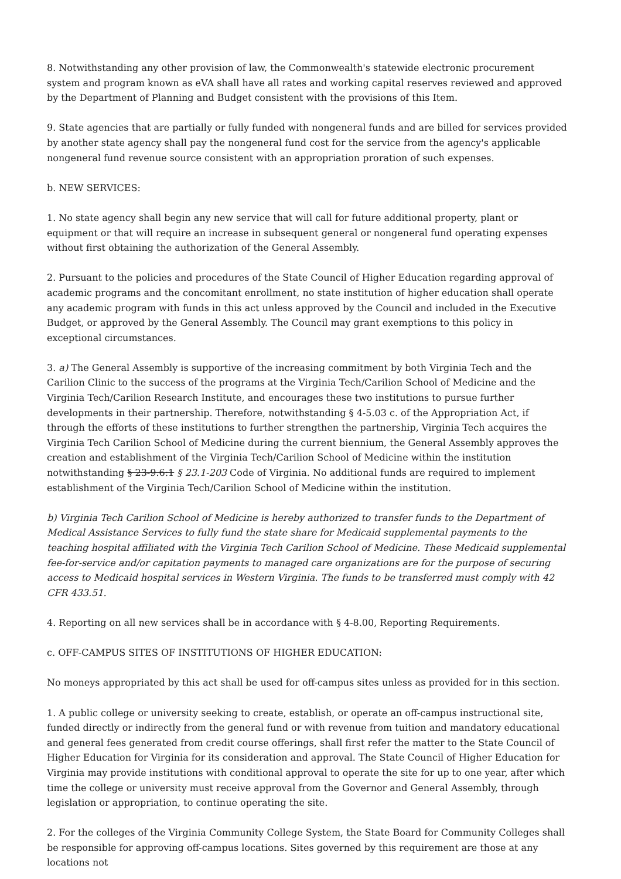8. Notwithstanding any other provision of law, the Commonwealth's statewide electronic procurement system and program known as eVA shall have all rates and working capital reserves reviewed and approved by the Department of Planning and Budget consistent with the provisions of this Item.
9. State agencies that are partially or fully funded with nongeneral funds and are billed for services provided by another state agency shall pay the nongeneral fund cost for the service from the agency's applicable nongeneral fund revenue source consistent with an appropriation proration of such expenses.
b. NEW SERVICES:
1. No state agency shall begin any new service that will call for future additional property, plant or equipment or that will require an increase in subsequent general or nongeneral fund operating expenses without first obtaining the authorization of the General Assembly.
2. Pursuant to the policies and procedures of the State Council of Higher Education regarding approval of academic programs and the concomitant enrollment, no state institution of higher education shall operate any academic program with funds in this act unless approved by the Council and included in the Executive Budget, or approved by the General Assembly. The Council may grant exemptions to this policy in exceptional circumstances.
3. a) The General Assembly is supportive of the increasing commitment by both Virginia Tech and the Carilion Clinic to the success of the programs at the Virginia Tech/Carilion School of Medicine and the Virginia Tech/Carilion Research Institute, and encourages these two institutions to pursue further developments in their partnership. Therefore, notwithstanding § 4-5.03 c. of the Appropriation Act, if through the efforts of these institutions to further strengthen the partnership, Virginia Tech acquires the Virginia Tech Carilion School of Medicine during the current biennium, the General Assembly approves the creation and establishment of the Virginia Tech/Carilion School of Medicine within the institution notwithstanding § 23-9.6:1 § 23.1-203 Code of Virginia. No additional funds are required to implement establishment of the Virginia Tech/Carilion School of Medicine within the institution.
b) Virginia Tech Carilion School of Medicine is hereby authorized to transfer funds to the Department of Medical Assistance Services to fully fund the state share for Medicaid supplemental payments to the teaching hospital affiliated with the Virginia Tech Carilion School of Medicine. These Medicaid supplemental fee-for-service and/or capitation payments to managed care organizations are for the purpose of securing access to Medicaid hospital services in Western Virginia. The funds to be transferred must comply with 42 CFR 433.51.
4. Reporting on all new services shall be in accordance with § 4-8.00, Reporting Requirements.
c. OFF-CAMPUS SITES OF INSTITUTIONS OF HIGHER EDUCATION:
No moneys appropriated by this act shall be used for off-campus sites unless as provided for in this section.
1. A public college or university seeking to create, establish, or operate an off-campus instructional site, funded directly or indirectly from the general fund or with revenue from tuition and mandatory educational and general fees generated from credit course offerings, shall first refer the matter to the State Council of Higher Education for Virginia for its consideration and approval. The State Council of Higher Education for Virginia may provide institutions with conditional approval to operate the site for up to one year, after which time the college or university must receive approval from the Governor and General Assembly, through legislation or appropriation, to continue operating the site.
2. For the colleges of the Virginia Community College System, the State Board for Community Colleges shall be responsible for approving off-campus locations. Sites governed by this requirement are those at any locations not